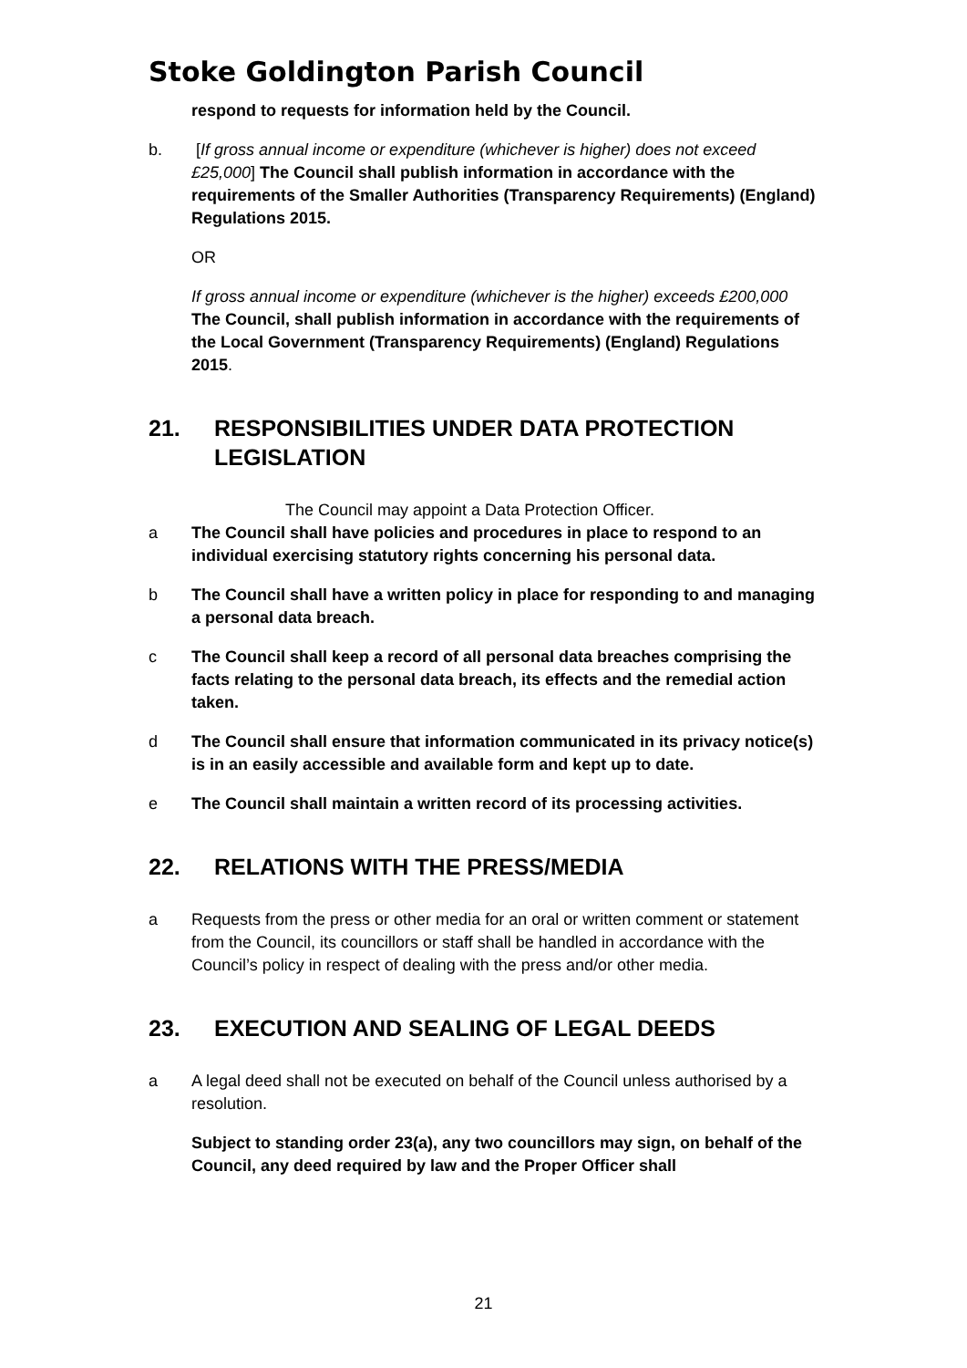Stoke Goldington Parish Council
respond to requests for information held by the Council.
b. [If gross annual income or expenditure (whichever is higher) does not exceed £25,000] The Council shall publish information in accordance with the requirements of the Smaller Authorities (Transparency Requirements) (England) Regulations 2015.
OR
If gross annual income or expenditure (whichever is the higher) exceeds £200,000 The Council, shall publish information in accordance with the requirements of the Local Government (Transparency Requirements) (England) Regulations 2015.
21. RESPONSIBILITIES UNDER DATA PROTECTION LEGISLATION
The Council may appoint a Data Protection Officer.
a The Council shall have policies and procedures in place to respond to an individual exercising statutory rights concerning his personal data.
b The Council shall have a written policy in place for responding to and managing a personal data breach.
c The Council shall keep a record of all personal data breaches comprising the facts relating to the personal data breach, its effects and the remedial action taken.
d The Council shall ensure that information communicated in its privacy notice(s) is in an easily accessible and available form and kept up to date.
e The Council shall maintain a written record of its processing activities.
22. RELATIONS WITH THE PRESS/MEDIA
a Requests from the press or other media for an oral or written comment or statement from the Council, its councillors or staff shall be handled in accordance with the Council’s policy in respect of dealing with the press and/or other media.
23. EXECUTION AND SEALING OF LEGAL DEEDS
a A legal deed shall not be executed on behalf of the Council unless authorised by a resolution.
Subject to standing order 23(a), any two councillors may sign, on behalf of the Council, any deed required by law and the Proper Officer shall
21